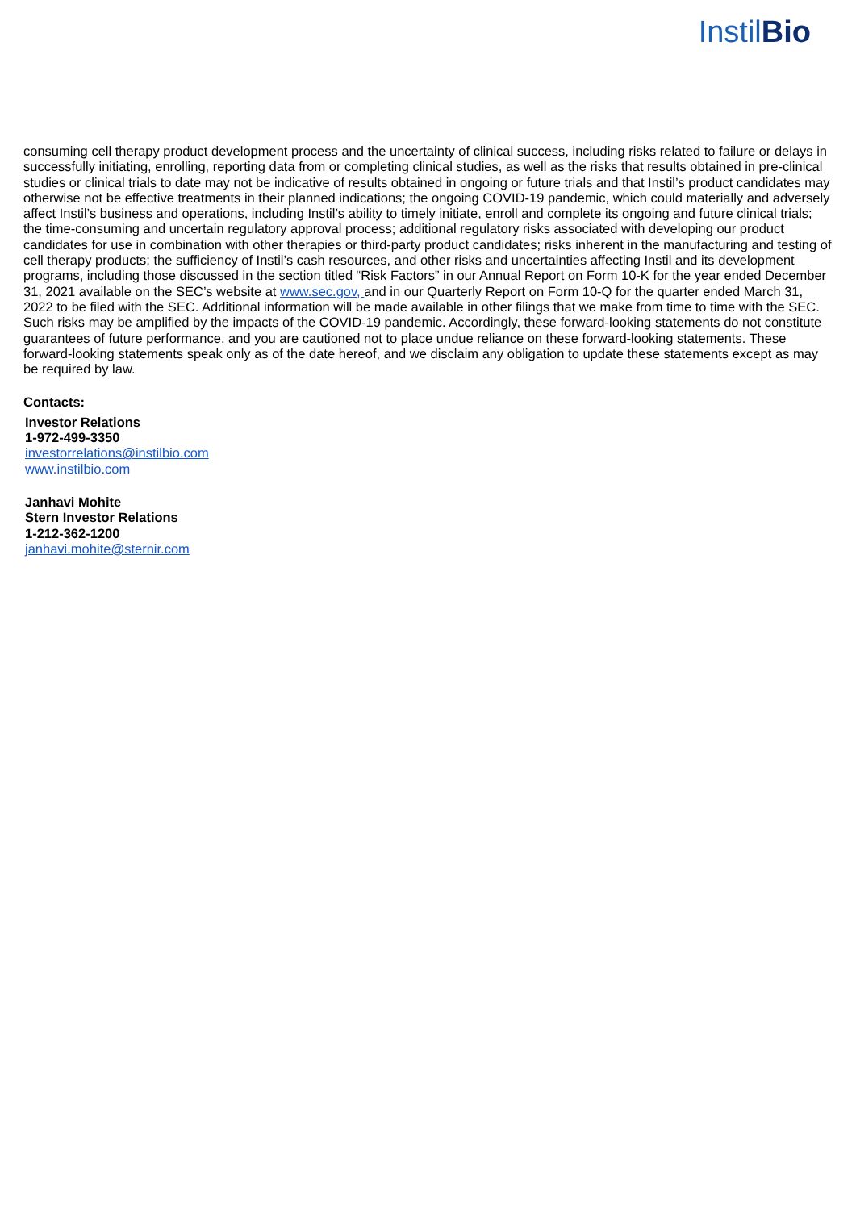InstilBio
consuming cell therapy product development process and the uncertainty of clinical success, including risks related to failure or delays in successfully initiating, enrolling, reporting data from or completing clinical studies, as well as the risks that results obtained in pre-clinical studies or clinical trials to date may not be indicative of results obtained in ongoing or future trials and that Instil’s product candidates may otherwise not be effective treatments in their planned indications; the ongoing COVID-19 pandemic, which could materially and adversely affect Instil’s business and operations, including Instil’s ability to timely initiate, enroll and complete its ongoing and future clinical trials; the time-consuming and uncertain regulatory approval process; additional regulatory risks associated with developing our product candidates for use in combination with other therapies or third-party product candidates; risks inherent in the manufacturing and testing of cell therapy products; the sufficiency of Instil’s cash resources, and other risks and uncertainties affecting Instil and its development programs, including those discussed in the section titled “Risk Factors” in our Annual Report on Form 10-K for the year ended December 31, 2021 available on the SEC’s website at www.sec.gov, and in our Quarterly Report on Form 10-Q for the quarter ended March 31, 2022 to be filed with the SEC. Additional information will be made available in other filings that we make from time to time with the SEC. Such risks may be amplified by the impacts of the COVID-19 pandemic. Accordingly, these forward-looking statements do not constitute guarantees of future performance, and you are cautioned not to place undue reliance on these forward-looking statements. These forward-looking statements speak only as of the date hereof, and we disclaim any obligation to update these statements except as may be required by law.
Contacts:
Investor Relations
1-972-499-3350
investorrelations@instilbio.com
www.instilbio.com
Janhavi Mohite
Stern Investor Relations
1-212-362-1200
janhavi.mohite@sternir.com